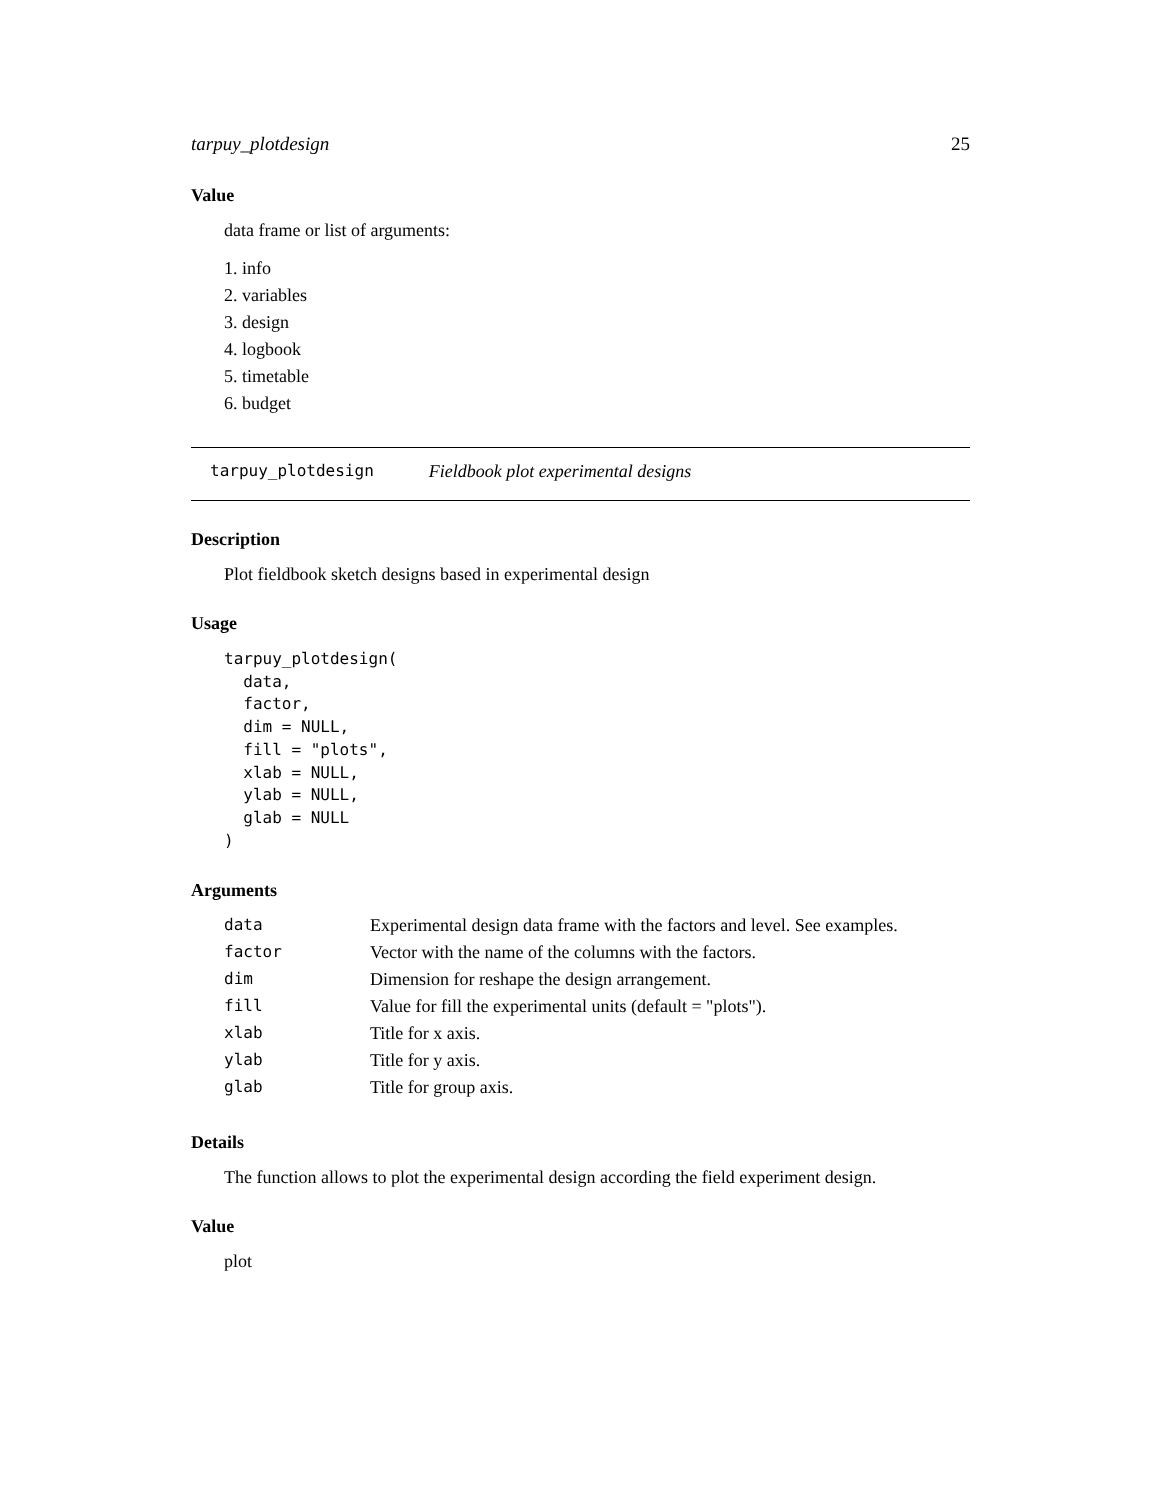tarpuy_plotdesign 25
Value
data frame or list of arguments:
1. info
2. variables
3. design
4. logbook
5. timetable
6. budget
tarpuy_plotdesign Fieldbook plot experimental designs
Description
Plot fieldbook sketch designs based in experimental design
Usage
tarpuy_plotdesign(
  data,
  factor,
  dim = NULL,
  fill = "plots",
  xlab = NULL,
  ylab = NULL,
  glab = NULL
)
Arguments
| data | Experimental design data frame with the factors and level. See examples. |
| factor | Vector with the name of the columns with the factors. |
| dim | Dimension for reshape the design arrangement. |
| fill | Value for fill the experimental units (default = "plots"). |
| xlab | Title for x axis. |
| ylab | Title for y axis. |
| glab | Title for group axis. |
Details
The function allows to plot the experimental design according the field experiment design.
Value
plot